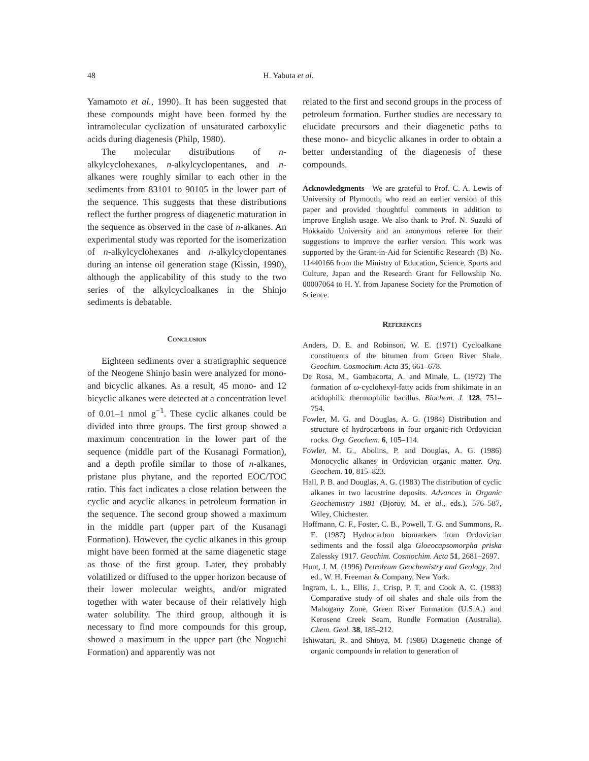48 H. Yabuta et al.
Yamamoto et al., 1990). It has been suggested that these compounds might have been formed by the intramolecular cyclization of unsaturated carboxylic acids during diagenesis (Philp, 1980).
The molecular distributions of n-alkylcyclohexanes, n-alkylcyclopentanes, and n-alkanes were roughly similar to each other in the sediments from 83101 to 90105 in the lower part of the sequence. This suggests that these distributions reflect the further progress of diagenetic maturation in the sequence as observed in the case of n-alkanes. An experimental study was reported for the isomerization of n-alkylcyclohexanes and n-alkylcyclopentanes during an intense oil generation stage (Kissin, 1990), although the applicability of this study to the two series of the alkylcycloalkanes in the Shinjo sediments is debatable.
Conclusion
Eighteen sediments over a stratigraphic sequence of the Neogene Shinjo basin were analyzed for mono- and bicyclic alkanes. As a result, 45 mono- and 12 bicyclic alkanes were detected at a concentration level of 0.01–1 nmol g<sup>−1</sup>. These cyclic alkanes could be divided into three groups. The first group showed a maximum concentration in the lower part of the sequence (middle part of the Kusanagi Formation), and a depth profile similar to those of n-alkanes, pristane plus phytane, and the reported EOC/TOC ratio. This fact indicates a close relation between the cyclic and acyclic alkanes in petroleum formation in the sequence. The second group showed a maximum in the middle part (upper part of the Kusanagi Formation). However, the cyclic alkanes in this group might have been formed at the same diagenetic stage as those of the first group. Later, they probably volatilized or diffused to the upper horizon because of their lower molecular weights, and/or migrated together with water because of their relatively high water solubility. The third group, although it is necessary to find more compounds for this group, showed a maximum in the upper part (the Noguchi Formation) and apparently was not
related to the first and second groups in the process of petroleum formation. Further studies are necessary to elucidate precursors and their diagenetic paths to these mono- and bicyclic alkanes in order to obtain a better understanding of the diagenesis of these compounds.
Acknowledgments—We are grateful to Prof. C. A. Lewis of University of Plymouth, who read an earlier version of this paper and provided thoughtful comments in addition to improve English usage. We also thank to Prof. N. Suzuki of Hokkaido University and an anonymous referee for their suggestions to improve the earlier version. This work was supported by the Grant-in-Aid for Scientific Research (B) No. 11440166 from the Ministry of Education, Science, Sports and Culture, Japan and the Research Grant for Fellowship No. 00007064 to H. Y. from Japanese Society for the Promotion of Science.
References
Anders, D. E. and Robinson, W. E. (1971) Cycloalkane constituents of the bitumen from Green River Shale. Geochim. Cosmochim. Acta 35, 661–678.
De Rosa, M., Gambacorta, A. and Minale, L. (1972) The formation of ω-cyclohexyl-fatty acids from shikimate in an acidophilic thermophilic bacillus. Biochem. J. 128, 751–754.
Fowler, M. G. and Douglas, A. G. (1984) Distribution and structure of hydrocarbons in four organic-rich Ordovician rocks. Org. Geochem. 6, 105–114.
Fowler, M. G., Abolins, P. and Douglas, A. G. (1986) Monocyclic alkanes in Ordovician organic matter. Org. Geochem. 10, 815–823.
Hall, P. B. and Douglas, A. G. (1983) The distribution of cyclic alkanes in two lacustrine deposits. Advances in Organic Geochemistry 1981 (Bjoroy, M. et al., eds.), 576–587, Wiley, Chichester.
Hoffmann, C. F., Foster, C. B., Powell, T. G. and Summons, R. E. (1987) Hydrocarbon biomarkers from Ordovician sediments and the fossil alga Gloeocapsomorpha priska Zalessky 1917. Geochim. Cosmochim. Acta 51, 2681–2697.
Hunt, J. M. (1996) Petroleum Geochemistry and Geology. 2nd ed., W. H. Freeman & Company, New York.
Ingram, L. L., Ellis, J., Crisp, P. T. and Cook A. C. (1983) Comparative study of oil shales and shale oils from the Mahogany Zone, Green River Formation (U.S.A.) and Kerosene Creek Seam, Rundle Formation (Australia). Chem. Geol. 38, 185–212.
Ishiwatari, R. and Shioya, M. (1986) Diagenetic change of organic compounds in relation to generation of